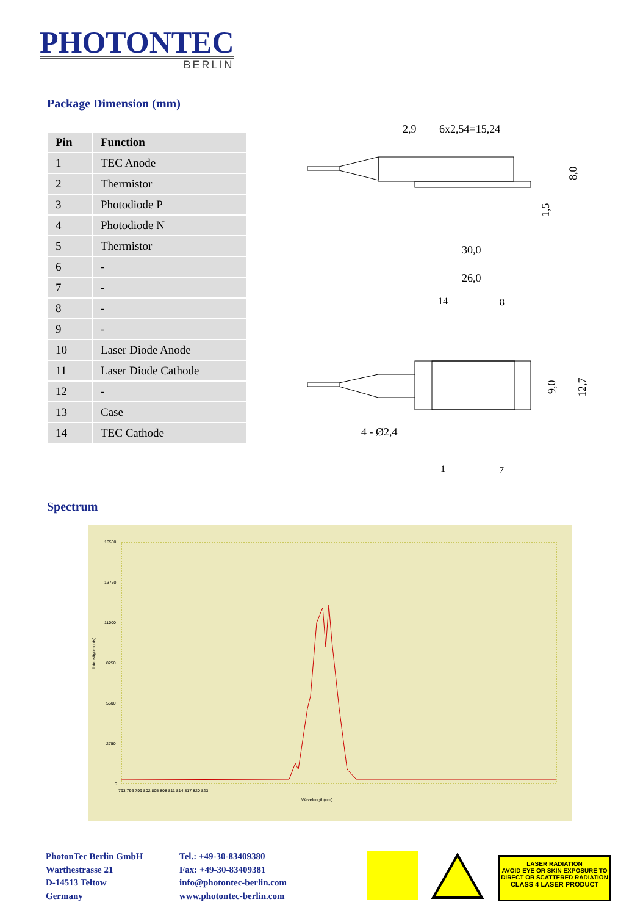PHOTONTEC
BERLIN
Package Dimension (mm)
| Pin | Function |
| --- | --- |
| 1 | TEC Anode |
| 2 | Thermistor |
| 3 | Photodiode P |
| 4 | Photodiode N |
| 5 | Thermistor |
| 6 | - |
| 7 | - |
| 8 | - |
| 9 | - |
| 10 | Laser Diode Anode |
| 11 | Laser Diode Cathode |
| 12 | - |
| 13 | Case |
| 14 | TEC Cathode |
2,9
6x2,54=15,24
8,0
1,5
30,0
26,0
14
8
9,0
12,7
4 - Ø2,4
1
7
Spectrum
16500
13750
11000
8250
5500
2750
0
Intensity(counts)
793 796 799 802 805 808 811 814 817 820 823
Wavelength(nm)
PhotonTec Berlin GmbH
Warthestrasse 21
D-14513 Teltow
Germany
Tel.: +49-30-83409380
Fax: +49-30-83409381
info@photontec-berlin.com
www.photontec-berlin.com
LASER RADIATION
AVOID EYE OR SKIN EXPOSURE TO
DIRECT OR SCATTERED RADIATION
CLASS 4 LASER PRODUCT